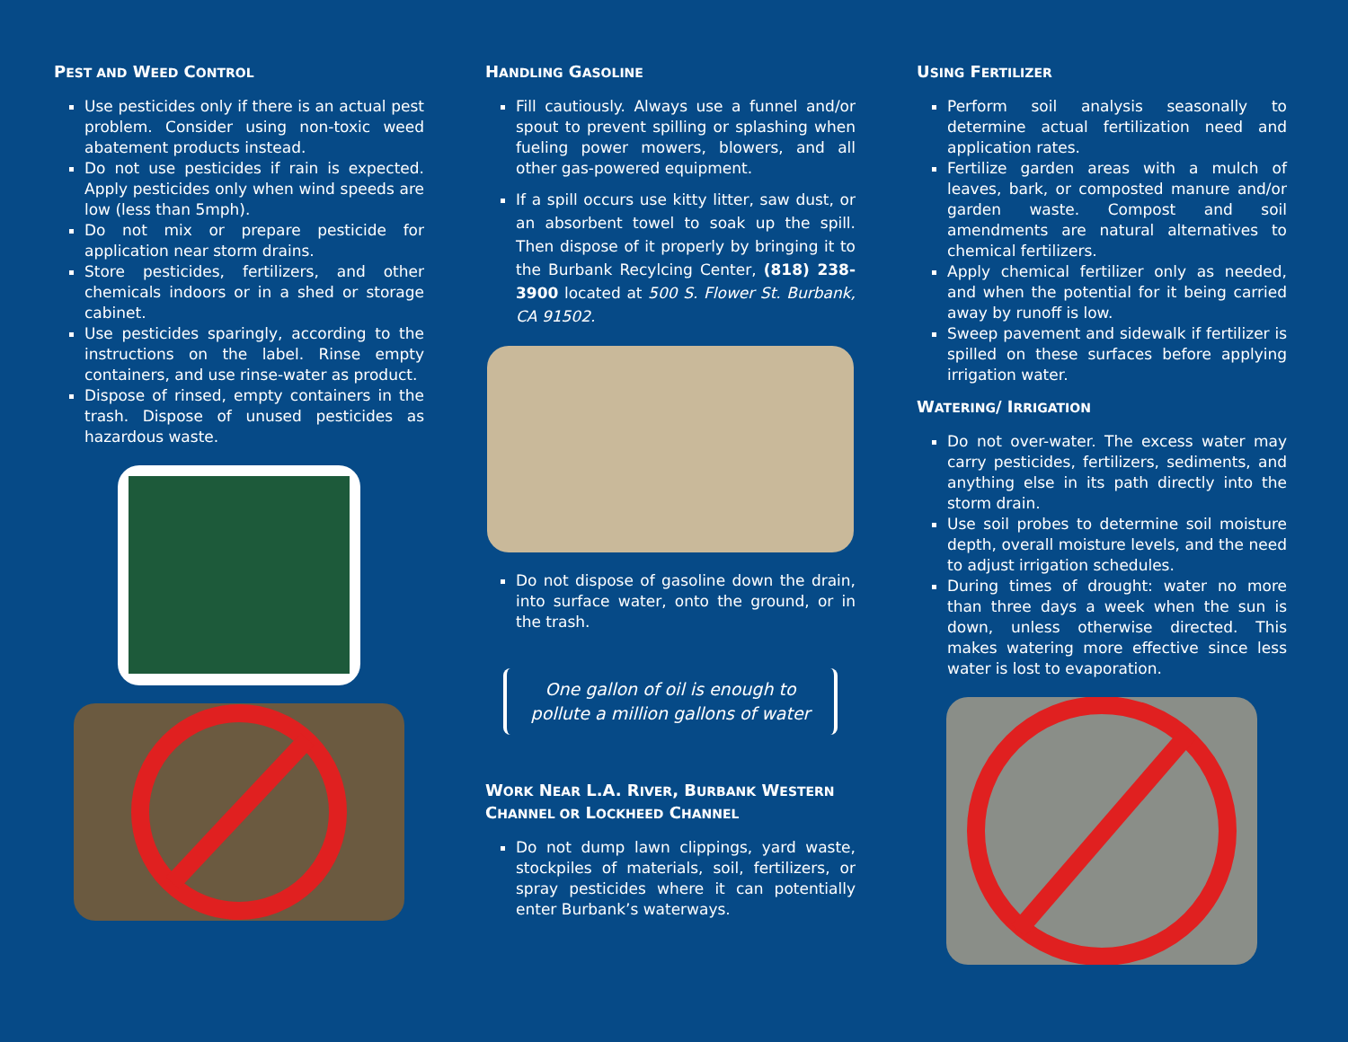PEST AND WEED CONTROL
Use pesticides only if there is an actual pest problem. Consider using non-toxic weed abatement products instead.
Do not use pesticides if rain is expected. Apply pesticides only when wind speeds are low (less than 5mph).
Do not mix or prepare pesticide for application near storm drains.
Store pesticides, fertilizers, and other chemicals indoors or in a shed or storage cabinet.
Use pesticides sparingly, according to the instructions on the label. Rinse empty containers, and use rinse-water as product.
Dispose of rinsed, empty containers in the trash. Dispose of unused pesticides as hazardous waste.
HANDLING GASOLINE
Fill cautiously. Always use a funnel and/or spout to prevent spilling or splashing when fueling power mowers, blowers, and all other gas-powered equipment.
If a spill occurs use kitty litter, saw dust, or an absorbent towel to soak up the spill. Then dispose of it properly by bringing it to the Burbank Recylcing Center, (818) 238-3900 located at 500 S. Flower St. Burbank, CA 91502.
Do not dispose of gasoline down the drain, into surface water, onto the ground, or in the trash.
One gallon of oil is enough to pollute a million gallons of water
WORK NEAR L.A. RIVER, BURBANK WESTERN CHANNEL OR LOCKHEED CHANNEL
Do not dump lawn clippings, yard waste, stockpiles of materials, soil, fertilizers, or spray pesticides where it can potentially enter Burbank’s waterways.
USING FERTILIZER
Perform soil analysis seasonally to determine actual fertilization need and application rates.
Fertilize garden areas with a mulch of leaves, bark, or composted manure and/or garden waste. Compost and soil amendments are natural alternatives to chemical fertilizers.
Apply chemical fertilizer only as needed, and when the potential for it being carried away by runoff is low.
Sweep pavement and sidewalk if fertilizer is spilled on these surfaces before applying irrigation water.
WATERING/ IRRIGATION
Do not over-water. The excess water may carry pesticides, fertilizers, sediments, and anything else in its path directly into the storm drain.
Use soil probes to determine soil moisture depth, overall moisture levels, and the need to adjust irrigation schedules.
During times of drought: water no more than three days a week when the sun is down, unless otherwise directed. This makes watering more effective since less water is lost to evaporation.